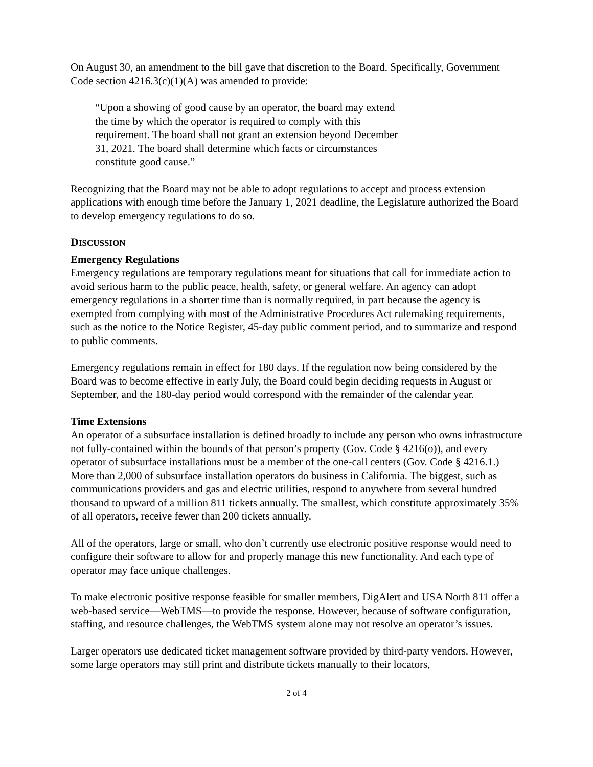On August 30, an amendment to the bill gave that discretion to the Board. Specifically, Government Code section 4216.3(c)(1)(A) was amended to provide:
“Upon a showing of good cause by an operator, the board may extend the time by which the operator is required to comply with this requirement. The board shall not grant an extension beyond December 31, 2021. The board shall determine which facts or circumstances constitute good cause.”
Recognizing that the Board may not be able to adopt regulations to accept and process extension applications with enough time before the January 1, 2021 deadline, the Legislature authorized the Board to develop emergency regulations to do so.
DISCUSSION
Emergency Regulations
Emergency regulations are temporary regulations meant for situations that call for immediate action to avoid serious harm to the public peace, health, safety, or general welfare. An agency can adopt emergency regulations in a shorter time than is normally required, in part because the agency is exempted from complying with most of the Administrative Procedures Act rulemaking requirements, such as the notice to the Notice Register, 45-day public comment period, and to summarize and respond to public comments.
Emergency regulations remain in effect for 180 days. If the regulation now being considered by the Board was to become effective in early July, the Board could begin deciding requests in August or September, and the 180-day period would correspond with the remainder of the calendar year.
Time Extensions
An operator of a subsurface installation is defined broadly to include any person who owns infrastructure not fully-contained within the bounds of that person’s property (Gov. Code § 4216(o)), and every operator of subsurface installations must be a member of the one-call centers (Gov. Code § 4216.1.) More than 2,000 of subsurface installation operators do business in California. The biggest, such as communications providers and gas and electric utilities, respond to anywhere from several hundred thousand to upward of a million 811 tickets annually. The smallest, which constitute approximately 35% of all operators, receive fewer than 200 tickets annually.
All of the operators, large or small, who don’t currently use electronic positive response would need to configure their software to allow for and properly manage this new functionality. And each type of operator may face unique challenges.
To make electronic positive response feasible for smaller members, DigAlert and USA North 811 offer a web-based service—WebTMS—to provide the response. However, because of software configuration, staffing, and resource challenges, the WebTMS system alone may not resolve an operator’s issues.
Larger operators use dedicated ticket management software provided by third-party vendors. However, some large operators may still print and distribute tickets manually to their locators,
2 of 4